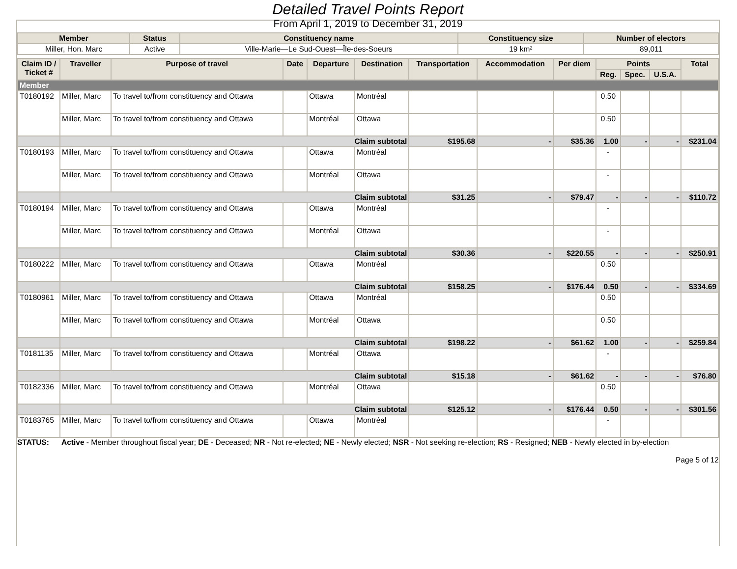Detailed Travel Points Report
From April 1, 2019 to December 31, 2019
| Member | Status | Constituency name | Constituency size | Number of electors |
| --- | --- | --- | --- | --- |
| Miller, Hon. Marc | Active | Ville-Marie—Le Sud-Ouest—Île-des-Soeurs | 19 km² | 89,011 |
| Claim ID / Ticket # | Traveller | Purpose of travel | Date | Departure | Destination | Transportation | Accommodation | Per diem | Points | | | Total |
| --- | --- | --- | --- | --- | --- | --- | --- | --- | --- | --- | --- | --- |
| | | | | | | | | | Reg. | Spec. | U.S.A. | |
| Member | | | | | | | | | | | | |
| T0180192 | Miller, Marc | To travel to/from constituency and Ottawa | | Ottawa | Montréal | | | | 0.50 | | | |
| | Miller, Marc | To travel to/from constituency and Ottawa | | Montréal | Ottawa | | | | 0.50 | | | |
| | Claim subtotal | | | | | $195.68 | - | $35.36 | 1.00 | - | - | $231.04 |
| T0180193 | Miller, Marc | To travel to/from constituency and Ottawa | | Ottawa | Montréal | | | | - | | | |
| | Miller, Marc | To travel to/from constituency and Ottawa | | Montréal | Ottawa | | | | - | | | |
| | Claim subtotal | | | | | $31.25 | - | $79.47 | - | - | - | $110.72 |
| T0180194 | Miller, Marc | To travel to/from constituency and Ottawa | | Ottawa | Montréal | | | | - | | | |
| | Miller, Marc | To travel to/from constituency and Ottawa | | Montréal | Ottawa | | | | - | | | |
| | Claim subtotal | | | | | $30.36 | - | $220.55 | - | - | - | $250.91 |
| T0180222 | Miller, Marc | To travel to/from constituency and Ottawa | | Ottawa | Montréal | | | | 0.50 | | | |
| | Claim subtotal | | | | | $158.25 | - | $176.44 | 0.50 | - | - | $334.69 |
| T0180961 | Miller, Marc | To travel to/from constituency and Ottawa | | Ottawa | Montréal | | | | 0.50 | | | |
| | Miller, Marc | To travel to/from constituency and Ottawa | | Montréal | Ottawa | | | | 0.50 | | | |
| | Claim subtotal | | | | | $198.22 | - | $61.62 | 1.00 | - | - | $259.84 |
| T0181135 | Miller, Marc | To travel to/from constituency and Ottawa | | Montréal | Ottawa | | | | - | | | |
| | Claim subtotal | | | | | $15.18 | - | $61.62 | - | - | - | $76.80 |
| T0182336 | Miller, Marc | To travel to/from constituency and Ottawa | | Montréal | Ottawa | | | | 0.50 | | | |
| | Claim subtotal | | | | | $125.12 | - | $176.44 | 0.50 | - | - | $301.56 |
| T0183765 | Miller, Marc | To travel to/from constituency and Ottawa | | Ottawa | Montréal | | | | - | | | |
STATUS: Active - Member throughout fiscal year; DE - Deceased; NR - Not re-elected; NE - Newly elected; NSR - Not seeking re-election; RS - Resigned; NEB - Newly elected in by-election
Page 5 of 12